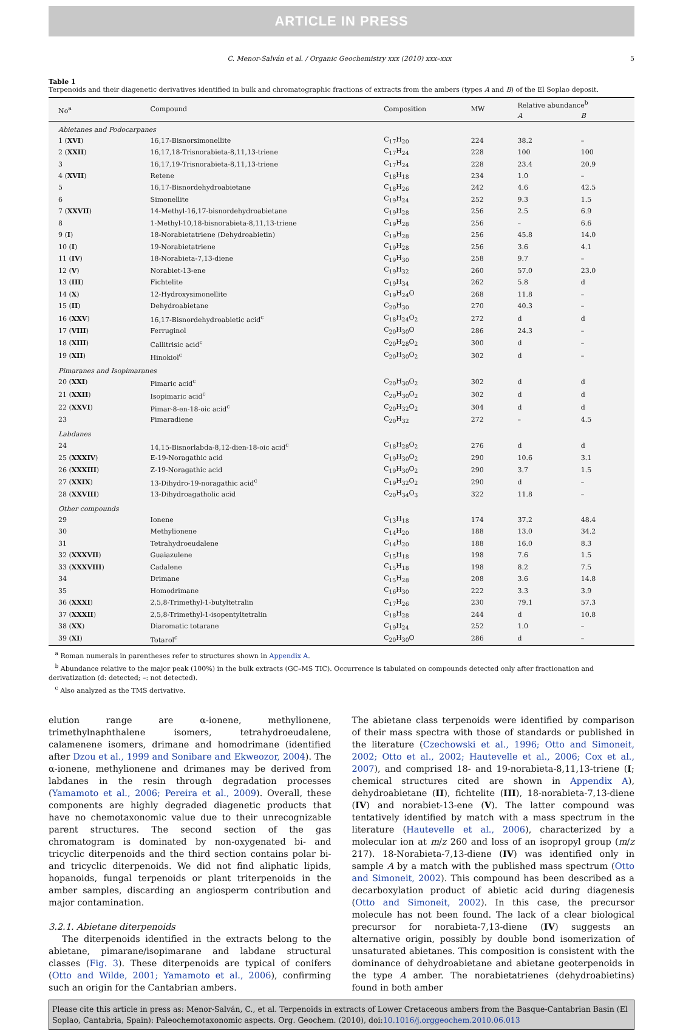ARTICLE IN PRESS
C. Menor-Salván et al. / Organic Geochemistry xxx (2010) xxx–xxx 5
Table 1
Terpenoids and their diagenetic derivatives identified in bulk and chromatographic fractions of extracts from the ambers (types A and B) of the El Soplao deposit.
| No<sup>a</sup> | Compound | Composition | MW | Relative abundance<sup>b</sup> | |
| --- | --- | --- | --- | --- | --- |
| | | | | A | B |
| Abietanes and Podocarpanes | | | | | |
| 1 ( XVI ) | 16,17-Bisnorsimonellite | C<sub>17</sub>H<sub>20</sub> | 224 | 38.2 | – |
| 2 ( XXII ) | 16,17,18-Trisnorabieta-8,11,13-triene | C<sub>17</sub>H<sub>24</sub> | 228 | 100 | 100 |
| 3 | 16,17,19-Trisnorabieta-8,11,13-triene | C<sub>17</sub>H<sub>24</sub> | 228 | 23.4 | 20.9 |
| 4 ( XVII ) | Retene | C<sub>18</sub>H<sub>18</sub> | 234 | 1.0 | – |
| 5 | 16,17-Bisnordehydroabietane | C<sub>18</sub>H<sub>26</sub> | 242 | 4.6 | 42.5 |
| 6 | Simonellite | C<sub>19</sub>H<sub>24</sub> | 252 | 9.3 | 1.5 |
| 7 ( XXVII ) | 14-Methyl-16,17-bisnordehydroabietane | C<sub>19</sub>H<sub>28</sub> | 256 | 2.5 | 6.9 |
| 8 | 1-Methyl-10,18-bisnorabieta-8,11,13-triene | C<sub>19</sub>H<sub>28</sub> | 256 | – | 6.6 |
| 9 ( I ) | 18-Norabietatriene (Dehydroabietin) | C<sub>19</sub>H<sub>28</sub> | 256 | 45.8 | 14.0 |
| 10 ( I ) | 19-Norabietatriene | C<sub>19</sub>H<sub>28</sub> | 256 | 3.6 | 4.1 |
| 11 ( IV ) | 18-Norabieta-7,13-diene | C<sub>19</sub>H<sub>30</sub> | 258 | 9.7 | – |
| 12 ( V ) | Norabiet-13-ene | C<sub>19</sub>H<sub>32</sub> | 260 | 57.0 | 23.0 |
| 13 ( III ) | Fichtelite | C<sub>19</sub>H<sub>34</sub> | 262 | 5.8 | d |
| 14 ( X ) | 12-Hydroxysimonellite | C<sub>19</sub>H<sub>24</sub>O | 268 | 11.8 | – |
| 15 ( II ) | Dehydroabietane | C<sub>20</sub>H<sub>30</sub> | 270 | 40.3 | – |
| 16 ( XXV ) | 16,17-Bisnordehydroabietic acid<sup>c</sup> | C<sub>18</sub>H<sub>24</sub>O<sub>2</sub> | 272 | d | d |
| 17 ( VIII ) | Ferruginol | C<sub>20</sub>H<sub>30</sub>O | 286 | 24.3 | – |
| 18 ( XIII ) | Callitrisic acid<sup>c</sup> | C<sub>20</sub>H<sub>28</sub>O<sub>2</sub> | 300 | d | – |
| 19 ( XII ) | Hinokiol<sup>c</sup> | C<sub>20</sub>H<sub>30</sub>O<sub>2</sub> | 302 | d | – |
| Pimaranes and Isopimaranes | | | | | |
| 20 ( XXI ) | Pimaric acid<sup>c</sup> | C<sub>20</sub>H<sub>30</sub>O<sub>2</sub> | 302 | d | d |
| 21 ( XXII ) | Isopimaric acid<sup>c</sup> | C<sub>20</sub>H<sub>30</sub>O<sub>2</sub> | 302 | d | d |
| 22 ( XXVI ) | Pimar-8-en-18-oic acid<sup>c</sup> | C<sub>20</sub>H<sub>32</sub>O<sub>2</sub> | 304 | d | d |
| 23 | Pimaradiene | C<sub>20</sub>H<sub>32</sub> | 272 | – | 4.5 |
| Labdanes | | | | | |
| 24 | 14,15-Bisnorlabda-8,12-dien-18-oic acid<sup>c</sup> | C<sub>18</sub>H<sub>28</sub>O<sub>2</sub> | 276 | d | d |
| 25 ( XXXIV ) | E-19-Noragathic acid | C<sub>19</sub>H<sub>30</sub>O<sub>2</sub> | 290 | 10.6 | 3.1 |
| 26 ( XXXIII ) | Z-19-Noragathic acid | C<sub>19</sub>H<sub>30</sub>O<sub>2</sub> | 290 | 3.7 | 1.5 |
| 27 ( XXIX ) | 13-Dihydro-19-noragathic acid<sup>c</sup> | C<sub>19</sub>H<sub>32</sub>O<sub>2</sub> | 290 | d | – |
| 28 ( XXVIII ) | 13-Dihydroagatholic acid | C<sub>20</sub>H<sub>34</sub>O<sub>3</sub> | 322 | 11.8 | – |
| Other compounds | | | | | |
| 29 | Ionene | C<sub>13</sub>H<sub>18</sub> | 174 | 37.2 | 48.4 |
| 30 | Methylionene | C<sub>14</sub>H<sub>20</sub> | 188 | 13.0 | 34.2 |
| 31 | Tetrahydroeudalene | C<sub>14</sub>H<sub>20</sub> | 188 | 16.0 | 8.3 |
| 32 ( XXXVII ) | Guaiazulene | C<sub>15</sub>H<sub>18</sub> | 198 | 7.6 | 1.5 |
| 33 ( XXXVIII ) | Cadalene | C<sub>15</sub>H<sub>18</sub> | 198 | 8.2 | 7.5 |
| 34 | Drimane | C<sub>15</sub>H<sub>28</sub> | 208 | 3.6 | 14.8 |
| 35 | Homodrimane | C<sub>16</sub>H<sub>30</sub> | 222 | 3.3 | 3.9 |
| 36 ( XXXI ) | 2,5,8-Trimethyl-1-butyltetralin | C<sub>17</sub>H<sub>26</sub> | 230 | 79.1 | 57.3 |
| 37 ( XXXII ) | 2,5,8-Trimethyl-1-isopentyltetralin | C<sub>18</sub>H<sub>28</sub> | 244 | d | 10.8 |
| 38 ( XX ) | Diaromatic totarane | C<sub>19</sub>H<sub>24</sub> | 252 | 1.0 | – |
| 39 ( XI ) | Totarol<sup>c</sup> | C<sub>20</sub>H<sub>30</sub>O | 286 | d | – |
<sup>a</sup> Roman numerals in parentheses refer to structures shown in Appendix A.
<sup>b</sup> Abundance relative to the major peak (100%) in the bulk extracts (GC–MS TIC). Occurrence is tabulated on compounds detected only after fractionation and derivatization (d: detected; –: not detected).
<sup>c</sup> Also analyzed as the TMS derivative.
elution range are α-ionene, methylionene, trimethylnaphthalene isomers, tetrahydroeudalene, calamenene isomers, drimane and homodrimane (identified after Dzou et al., 1999 and Sonibare and Ekweozor, 2004). The α-ionene, methylionene and drimanes may be derived from labdanes in the resin through degradation processes (Yamamoto et al., 2006; Pereira et al., 2009). Overall, these components are highly degraded diagenetic products that have no chemotaxonomic value due to their unrecognizable parent structures. The second section of the gas chromatogram is dominated by non-oxygenated bi- and tricyclic diterpenoids and the third section contains polar bi- and tricyclic diterpenoids. We did not find aliphatic lipids, hopanoids, fungal terpenoids or plant triterpenoids in the amber samples, discarding an angiosperm contribution and major contamination.
3.2.1. Abietane diterpenoids
The diterpenoids identified in the extracts belong to the abietane, pimarane/isopimarane and labdane structural classes (Fig. 3). These diterpenoids are typical of conifers (Otto and Wilde, 2001; Yamamoto et al., 2006), confirming such an origin for the Cantabrian ambers.
The abietane class terpenoids were identified by comparison of their mass spectra with those of standards or published in the literature (Czechowski et al., 1996; Otto and Simoneit, 2002; Otto et al., 2002; Hautevelle et al., 2006; Cox et al., 2007), and comprised 18- and 19-norabieta-8,11,13-triene (I; chemical structures cited are shown in Appendix A), dehydroabietane (II), fichtelite (III), 18-norabieta-7,13-diene (IV) and norabiet-13-ene (V). The latter compound was tentatively identified by match with a mass spectrum in the literature (Hautevelle et al., 2006), characterized by a molecular ion at m/z 260 and loss of an isopropyl group (m/z 217). 18-Norabieta-7,13-diene (IV) was identified only in sample A by a match with the published mass spectrum (Otto and Simoneit, 2002). This compound has been described as a decarboxylation product of abietic acid during diagenesis (Otto and Simoneit, 2002). In this case, the precursor molecule has not been found. The lack of a clear biological precursor for norabieta-7,13-diene (IV) suggests an alternative origin, possibly by double bond isomerization of unsaturated abietanes. This composition is consistent with the dominance of dehydroabietane and abietane geoterpenoids in the type A amber. The norabietatrienes (dehydroabietins) found in both amber
Please cite this article in press as: Menor-Salván, C., et al. Terpenoids in extracts of Lower Cretaceous ambers from the Basque-Cantabrian Basin (El Soplao, Cantabria, Spain): Paleochemotaxonomic aspects. Org. Geochem. (2010), doi:10.1016/j.orggeochem.2010.06.013